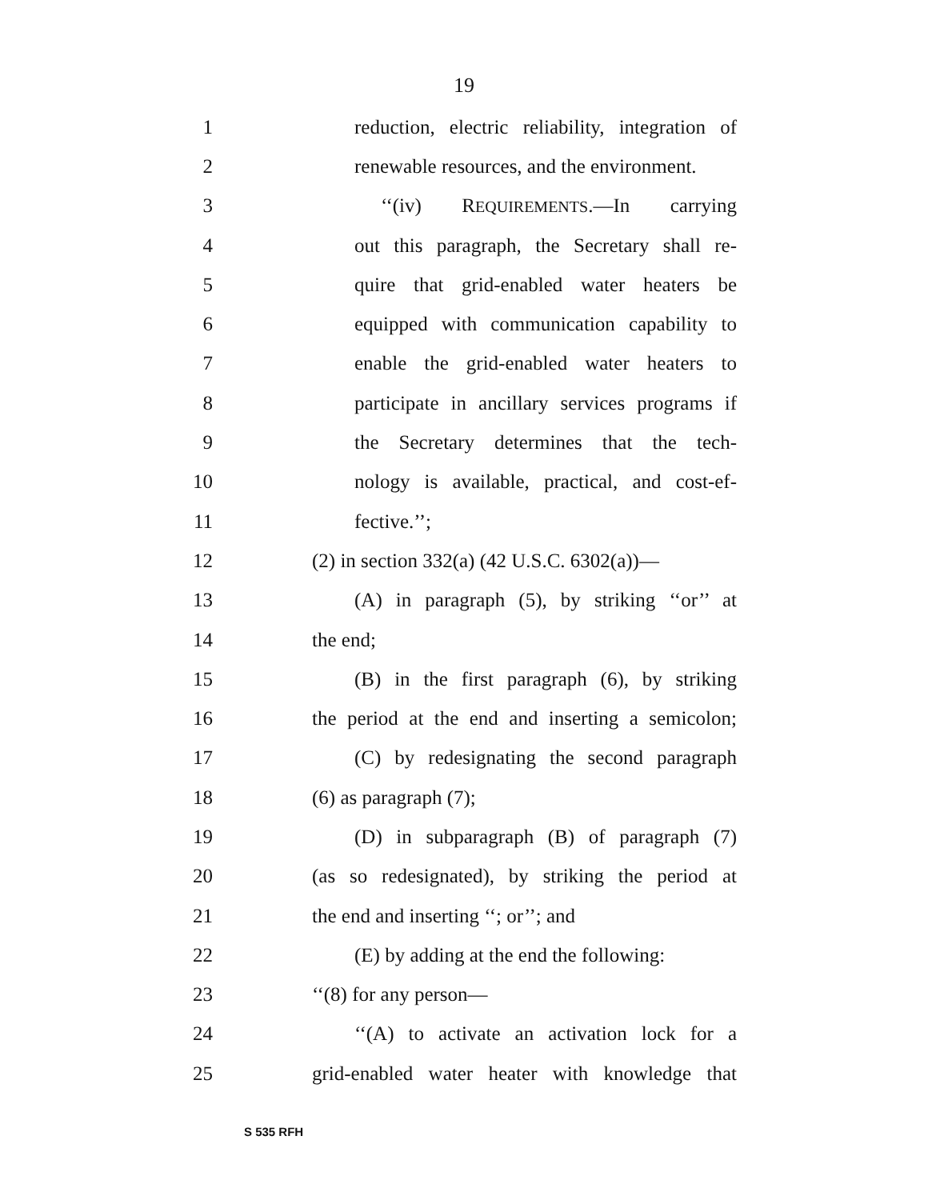19
1 reduction, electric reliability, integration of
2 renewable resources, and the environment.
3 ‘‘(iv) REQUIREMENTS.—In carrying
4 out this paragraph, the Secretary shall re-
5 quire that grid-enabled water heaters be
6 equipped with communication capability to
7 enable the grid-enabled water heaters to
8 participate in ancillary services programs if
9 the Secretary determines that the tech-
10 nology is available, practical, and cost-ef-
11 fective.’’;
12 (2) in section 332(a) (42 U.S.C. 6302(a))—
13 (A) in paragraph (5), by striking ‘‘or’’ at
14 the end;
15 (B) in the first paragraph (6), by striking
16 the period at the end and inserting a semicolon;
17 (C) by redesignating the second paragraph
18 (6) as paragraph (7);
19 (D) in subparagraph (B) of paragraph (7)
20 (as so redesignated), by striking the period at
21 the end and inserting ‘‘; or’’; and
22 (E) by adding at the end the following:
23 ‘‘(8) for any person—
24 ‘‘(A) to activate an activation lock for a
25 grid-enabled water heater with knowledge that
S 535 RFH